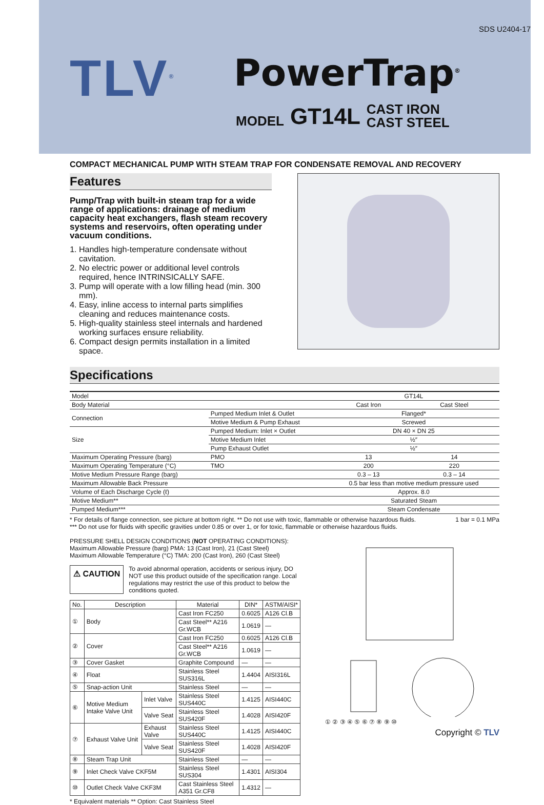SDS U2404-17
TLV<sup>®</sup> PowerTrap<sup>®</sup>
MODEL GT14L CAST IRON
CAST STEEL
COMPACT MECHANICAL PUMP WITH STEAM TRAP FOR CONDENSATE REMOVAL AND RECOVERY
Features
Pump/Trap with built-in steam trap for a wide range of applications: drainage of medium capacity heat exchangers, flash steam recovery systems and reservoirs, often operating under vacuum conditions.
1. Handles high-temperature condensate without cavitation.
2. No electric power or additional level controls required, hence INTRINSICALLY SAFE.
3. Pump will operate with a low filling head (min. 300 mm).
4. Easy, inline access to internal parts simplifies cleaning and reduces maintenance costs.
5. High-quality stainless steel internals and hardened working surfaces ensure reliability.
6. Compact design permits installation in a limited space.
Specifications
| Model | | | GT14L | |
| Body Material | | | Cast Iron | Cast Steel |
| Connection | Pumped Medium Inlet & Outlet | | Flanged* | |
| | Motive Medium & Pump Exhaust | | Screwed | |
| Size | Pumped Medium: Inlet × Outlet | | DN 40 × DN 25 | |
| | Motive Medium Inlet | | ½″ | |
| | Pump Exhaust Outlet | | ½″ | |
| Maximum Operating Pressure (barg) | | PMO | 13 | 14 |
| Maximum Operating Temperature (°C) | | TMO | 200 | 220 |
| Motive Medium Pressure Range (barg) | | | 0.3 – 13 | 0.3 – 14 |
| Maximum Allowable Back Pressure | | | 0.5 bar less than motive medium pressure used | |
| Volume of Each Discharge Cycle (ℓ) | | | Approx. 8.0 | |
| Motive Medium** | | | Saturated Steam | |
| Pumped Medium*** | | | Steam Condensate | |
* For details of flange connection, see picture at bottom right. ** Do not use with toxic, flammable or otherwise hazardous fluids. 1 bar = 0.1 MPa
*** Do not use for fluids with specific gravities under 0.85 or over 1, or for toxic, flammable or otherwise hazardous fluids.
PRESSURE SHELL DESIGN CONDITIONS (NOT OPERATING CONDITIONS):
Maximum Allowable Pressure (barg) PMA: 13 (Cast Iron), 21 (Cast Steel)
Maximum Allowable Temperature (°C) TMA: 200 (Cast Iron), 260 (Cast Steel)
⚠ CAUTION
To avoid abnormal operation, accidents or serious injury, DO NOT use this product outside of the specification range. Local regulations may restrict the use of this product to below the conditions quoted.
| No. | Description | | Material | DIN* | ASTM/AISI* |
| --- | --- | --- | --- | --- | --- |
| ① | Body | | Cast Iron FC250 | 0.6025 | A126 Cl.B |
| | | | Cast Steel** A216 Gr.WCB | 1.0619 | — |
| ② | Cover | | Cast Iron FC250 | 0.6025 | A126 Cl.B |
| | | | Cast Steel** A216 Gr.WCB | 1.0619 | — |
| ③ | Cover Gasket | | Graphite Compound | — | — |
| ④ | Float | | Stainless Steel SUS316L | 1.4404 | AISI316L |
| ⑤ | Snap-action Unit | | Stainless Steel | — | — |
| ⑥ | Motive Medium Intake Valve Unit | Inlet Valve | Stainless Steel SUS440C | 1.4125 | AISI440C |
| | | Valve Seat | Stainless Steel SUS420F | 1.4028 | AISI420F |
| ⑦ | Exhaust Valve Unit | Exhaust Valve | Stainless Steel SUS440C | 1.4125 | AISI440C |
| | | Valve Seat | Stainless Steel SUS420F | 1.4028 | AISI420F |
| ⑧ | Steam Trap Unit | | Stainless Steel | — | — |
| ⑨ | Inlet Check Valve CKF5M | | Stainless Steel SUS304 | 1.4301 | AISI304 |
| ⑩ | Outlet Check Valve CKF3M | | Cast Stainless Steel A351 Gr.CF8 | 1.4312 | — |
* Equivalent materials ** Option: Cast Stainless Steel
① ② ③ ④ ⑤ ⑥ ⑦ ⑧ ⑨ ⑩
Copyright © TLV